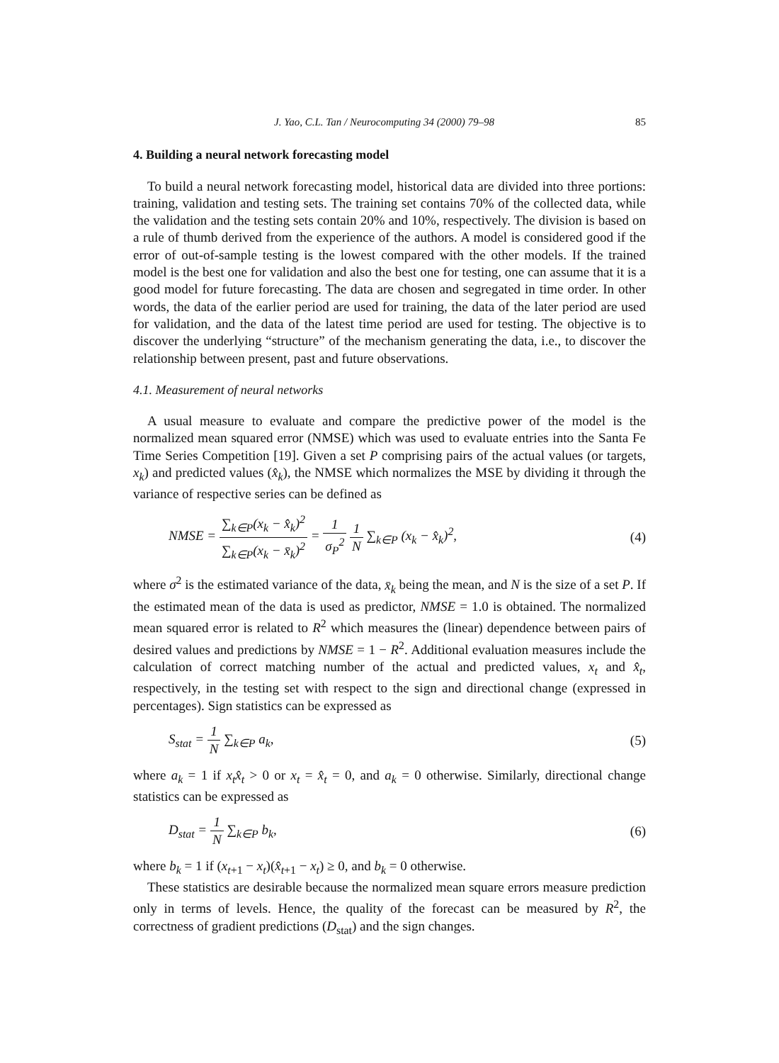J. Yao, C.L. Tan / Neurocomputing 34 (2000) 79–98 85
4. Building a neural network forecasting model
To build a neural network forecasting model, historical data are divided into three portions: training, validation and testing sets. The training set contains 70% of the collected data, while the validation and the testing sets contain 20% and 10%, respectively. The division is based on a rule of thumb derived from the experience of the authors. A model is considered good if the error of out-of-sample testing is the lowest compared with the other models. If the trained model is the best one for validation and also the best one for testing, one can assume that it is a good model for future forecasting. The data are chosen and segregated in time order. In other words, the data of the earlier period are used for training, the data of the later period are used for validation, and the data of the latest time period are used for testing. The objective is to discover the underlying “structure” of the mechanism generating the data, i.e., to discover the relationship between present, past and future observations.
4.1. Measurement of neural networks
A usual measure to evaluate and compare the predictive power of the model is the normalized mean squared error (NMSE) which was used to evaluate entries into the Santa Fe Time Series Competition [19]. Given a set P comprising pairs of the actual values (or targets, x<sub>k</sub>) and predicted values (x̂<sub>k</sub>), the NMSE which normalizes the MSE by dividing it through the variance of respective series can be defined as
NMSE = ∑<sub>k∈P</sub>(x<sub>k</sub> − x̂<sub>k</sub>)<sup>2</sup> ∑<sub>k∈P</sub>(x<sub>k</sub> − x̄<sub>k</sub>)<sup>2</sup> = 1 σ<sub>P</sub><sup>2</sup> 1 N ∑<sub>k∈P</sub> (x<sub>k</sub> − x̂<sub>k</sub>)<sup>2</sup>,
(4)
where σ<sup>2</sup> is the estimated variance of the data, x̄<sub>k</sub> being the mean, and N is the size of a set P. If the estimated mean of the data is used as predictor, NMSE = 1.0 is obtained. The normalized mean squared error is related to R<sup>2</sup> which measures the (linear) dependence between pairs of desired values and predictions by NMSE = 1 − R<sup>2</sup>. Additional evaluation measures include the calculation of correct matching number of the actual and predicted values, x<sub>t</sub> and x̂<sub>t</sub>, respectively, in the testing set with respect to the sign and directional change (expressed in percentages). Sign statistics can be expressed as
S<sub>stat</sub> = 1 N ∑<sub>k∈P</sub> a<sub>k</sub>, (5)
where a<sub>k</sub> = 1 if x<sub>t</sub>x̂<sub>t</sub> > 0 or x<sub>t</sub> = x̂<sub>t</sub> = 0, and a<sub>k</sub> = 0 otherwise. Similarly, directional change statistics can be expressed as
D<sub>stat</sub> = 1 N ∑<sub>k∈P</sub> b<sub>k</sub>, (6)
where b<sub>k</sub> = 1 if (x<sub>t+1</sub> − x<sub>t</sub>)(x̂<sub>t+1</sub> − x<sub>t</sub>) ≥ 0, and b<sub>k</sub> = 0 otherwise.
These statistics are desirable because the normalized mean square errors measure prediction only in terms of levels. Hence, the quality of the forecast can be measured by R<sup>2</sup>, the correctness of gradient predictions (D<sub>stat</sub>) and the sign changes.